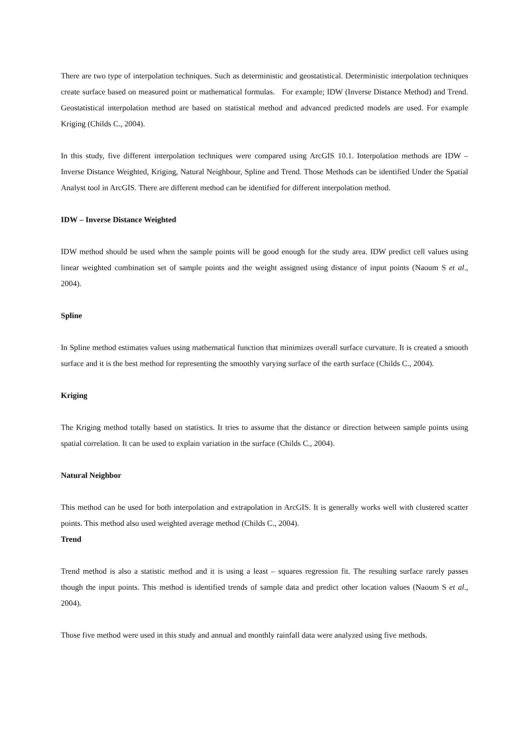There are two type of interpolation techniques. Such as deterministic and geostatistical. Deterministic interpolation techniques create surface based on measured point or mathematical formulas. For example; IDW (Inverse Distance Method) and Trend. Geostatistical interpolation method are based on statistical method and advanced predicted models are used. For example Kriging (Childs C., 2004).
In this study, five different interpolation techniques were compared using ArcGIS 10.1. Interpolation methods are IDW – Inverse Distance Weighted, Kriging, Natural Neighbour, Spline and Trend. Those Methods can be identified Under the Spatial Analyst tool in ArcGIS. There are different method can be identified for different interpolation method.
IDW – Inverse Distance Weighted
IDW method should be used when the sample points will be good enough for the study area. IDW predict cell values using linear weighted combination set of sample points and the weight assigned using distance of input points (Naoum S et al., 2004).
Spline
In Spline method estimates values using mathematical function that minimizes overall surface curvature. It is created a smooth surface and it is the best method for representing the smoothly varying surface of the earth surface (Childs C., 2004).
Kriging
The Kriging method totally based on statistics. It tries to assume that the distance or direction between sample points using spatial correlation. It can be used to explain variation in the surface (Childs C., 2004).
Natural Neighbor
This method can be used for both interpolation and extrapolation in ArcGIS. It is generally works well with clustered scatter points. This method also used weighted average method (Childs C., 2004).
Trend
Trend method is also a statistic method and it is using a least – squares regression fit. The resulting surface rarely passes though the input points. This method is identified trends of sample data and predict other location values (Naoum S et al., 2004).
Those five method were used in this study and annual and monthly rainfall data were analyzed using five methods.